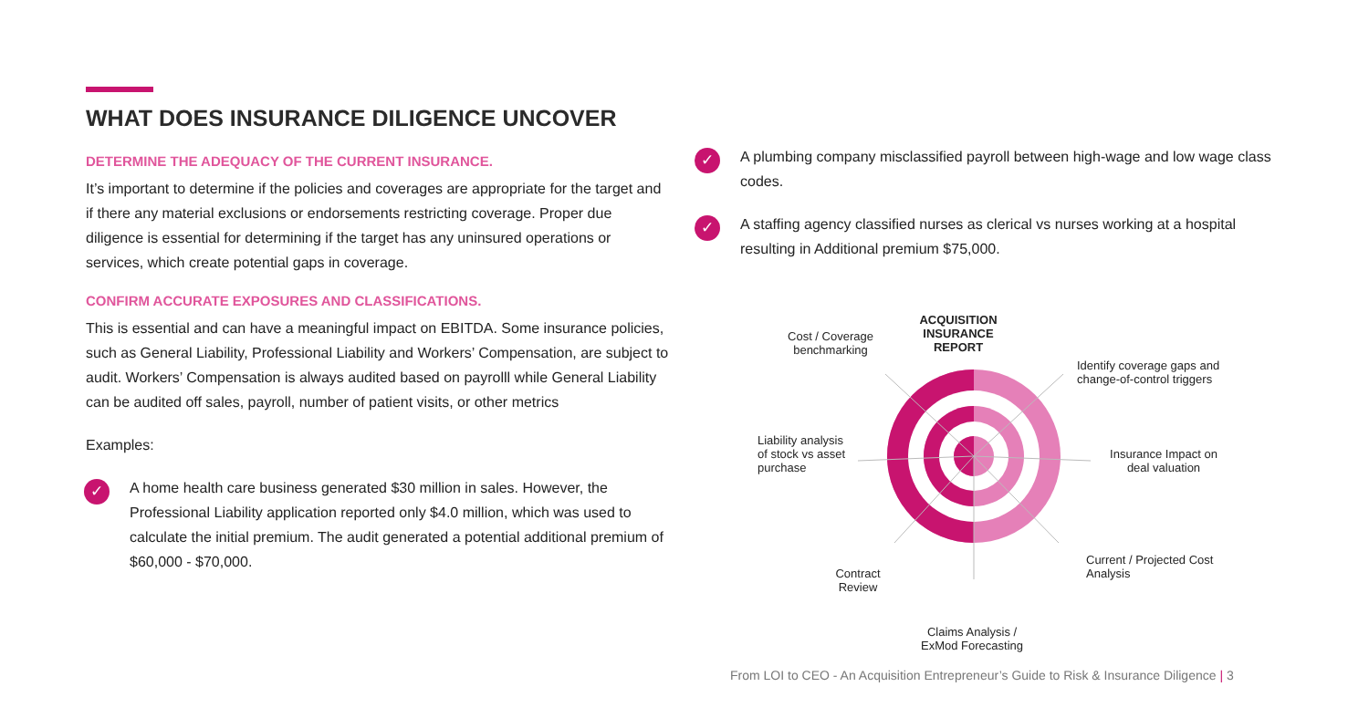WHAT DOES INSURANCE DILIGENCE UNCOVER
DETERMINE THE ADEQUACY OF THE CURRENT INSURANCE.
It’s important to determine if the policies and coverages are appropriate for the target and if there any material exclusions or endorsements restricting coverage. Proper due diligence is essential for determining if the target has any uninsured operations or services, which create potential gaps in coverage.
CONFIRM ACCURATE EXPOSURES AND CLASSIFICATIONS.
This is essential and can have a meaningful impact on EBITDA. Some insurance policies, such as General Liability, Professional Liability and Workers’ Compensation, are subject to audit. Workers’ Compensation is always audited based on payrolll while General Liability can be audited off sales, payroll, number of patient visits, or other metrics
Examples:
✓
A home health care business generated $30 million in sales. However, the Professional Liability application reported only $4.0 million, which was used to calculate the initial premium. The audit generated a potential additional premium of $60,000 - $70,000.
✓
A plumbing company misclassified payroll between high-wage and low wage class codes.
✓
A staffing agency classified nurses as clerical vs nurses working at a hospital resulting in Additional premium $75,000.
ACQUISITION INSURANCE REPORT
Cost / Coverage benchmarking
Identify coverage gaps and change-of-control triggers
Liability analysis of stock vs asset purchase
Insurance Impact on deal valuation
Contract Review
Current / Projected Cost Analysis
Claims Analysis / ExMod Forecasting
From LOI to CEO - An Acquisition Entrepreneur’s Guide to Risk & Insurance Diligence | 3